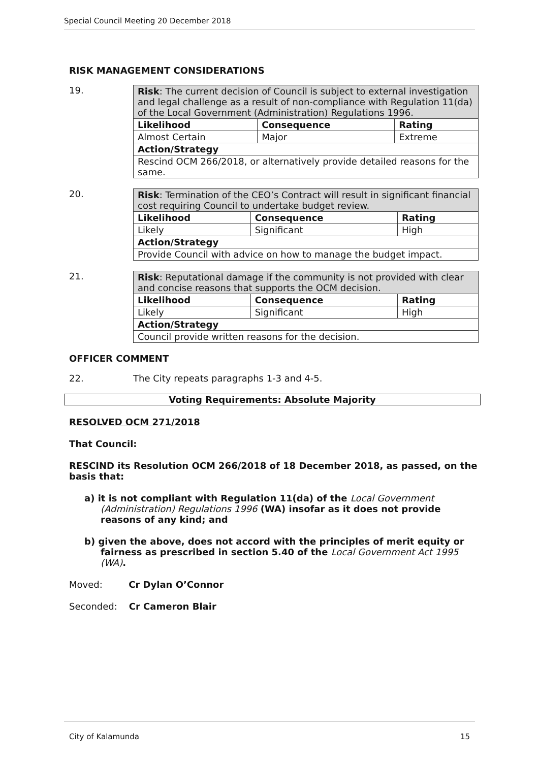Special Council Meeting 20 December 2018
RISK MANAGEMENT CONSIDERATIONS
19.
| Risk : The current decision of Council is subject to external investigation and legal challenge as a result of non-compliance with Regulation 11(da) of the Local Government (Administration) Regulations 1996. | | |
| Likelihood | Consequence | Rating |
| Almost Certain | Major | Extreme |
| Action/Strategy | | |
| Rescind OCM 266/2018, or alternatively provide detailed reasons for the same. | | |
20.
| Risk : Termination of the CEO’s Contract will result in significant financial cost requiring Council to undertake budget review. | | |
| Likelihood | Consequence | Rating |
| Likely | Significant | High |
| Action/Strategy | | |
| Provide Council with advice on how to manage the budget impact. | | |
21.
| Risk : Reputational damage if the community is not provided with clear and concise reasons that supports the OCM decision. | | |
| Likelihood | Consequence | Rating |
| Likely | Significant | High |
| Action/Strategy | | |
| Council provide written reasons for the decision. | | |
OFFICER COMMENT
22. The City repeats paragraphs 1-3 and 4-5.
Voting Requirements: Absolute Majority
RESOLVED OCM 271/2018
That Council:
RESCIND its Resolution OCM 266/2018 of 18 December 2018, as passed, on the basis that:
a) it is not compliant with Regulation 11(da) of the Local Government (Administration) Regulations 1996 (WA) insofar as it does not provide reasons of any kind; and
b) given the above, does not accord with the principles of merit equity or fairness as prescribed in section 5.40 of the Local Government Act 1995 (WA).
Moved: Cr Dylan O’Connor
Seconded: Cr Cameron Blair
City of Kalamunda 15